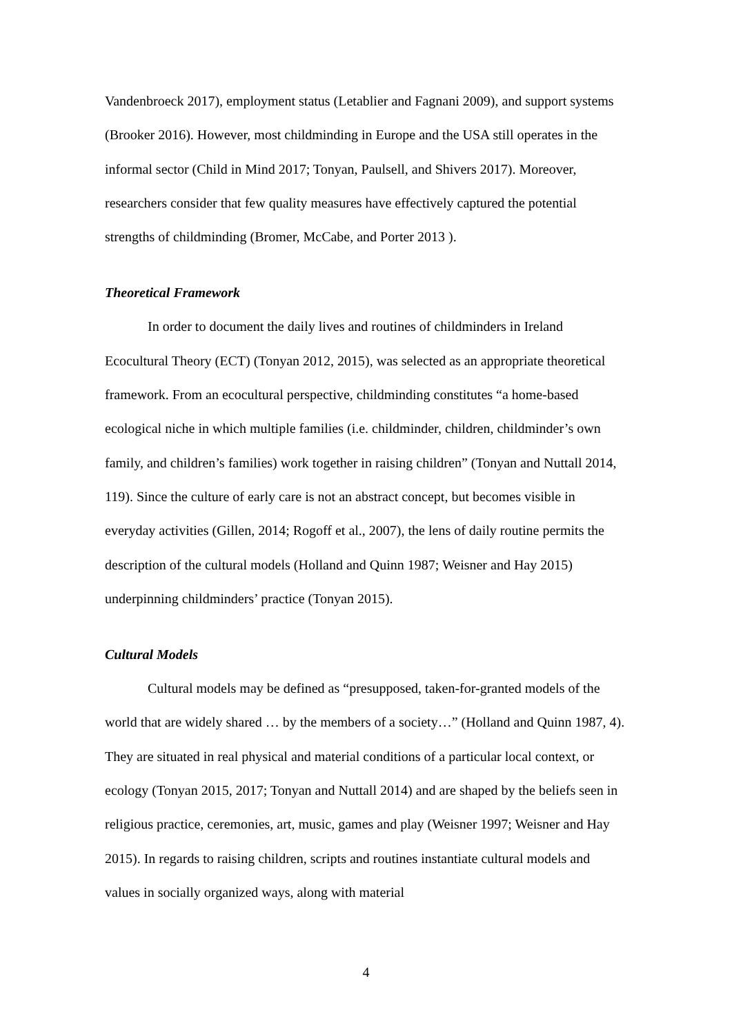Vandenbroeck 2017), employment status (Letablier and Fagnani 2009), and support systems (Brooker 2016). However, most childminding in Europe and the USA still operates in the informal sector (Child in Mind 2017; Tonyan, Paulsell, and Shivers 2017). Moreover, researchers consider that few quality measures have effectively captured the potential strengths of childminding (Bromer, McCabe, and Porter 2013 ).
Theoretical Framework
In order to document the daily lives and routines of childminders in Ireland Ecocultural Theory (ECT) (Tonyan 2012, 2015), was selected as an appropriate theoretical framework. From an ecocultural perspective, childminding constitutes “a home-based ecological niche in which multiple families (i.e. childminder, children, childminder’s own family, and children’s families) work together in raising children” (Tonyan and Nuttall 2014, 119). Since the culture of early care is not an abstract concept, but becomes visible in everyday activities (Gillen, 2014; Rogoff et al., 2007), the lens of daily routine permits the description of the cultural models (Holland and Quinn 1987; Weisner and Hay 2015) underpinning childminders’ practice (Tonyan 2015).
Cultural Models
Cultural models may be defined as “presupposed, taken-for-granted models of the world that are widely shared … by the members of a society…” (Holland and Quinn 1987, 4). They are situated in real physical and material conditions of a particular local context, or ecology (Tonyan 2015, 2017; Tonyan and Nuttall 2014) and are shaped by the beliefs seen in religious practice, ceremonies, art, music, games and play (Weisner 1997; Weisner and Hay 2015). In regards to raising children, scripts and routines instantiate cultural models and values in socially organized ways, along with material
4